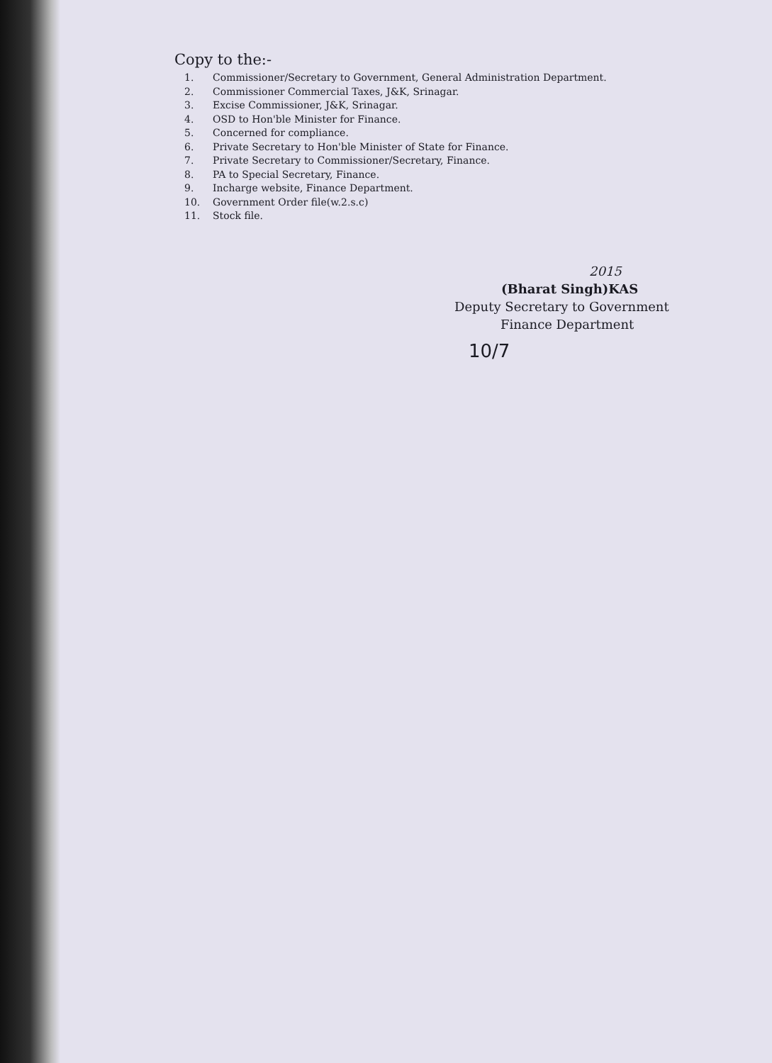Copy to the:-
1. Commissioner/Secretary to Government, General Administration Department.
2. Commissioner Commercial Taxes, J&K, Srinagar.
3. Excise Commissioner, J&K, Srinagar.
4. OSD to Hon'ble Minister for Finance.
5. Concerned for compliance.
6. Private Secretary to Hon'ble Minister of State for Finance.
7. Private Secretary to Commissioner/Secretary, Finance.
8. PA to Special Secretary, Finance.
9. Incharge website, Finance Department.
10. Government Order file(w.2.s.c)
11. Stock file.
2015
(Bharat Singh)KAS
Deputy Secretary to Government
Finance Department
10/7